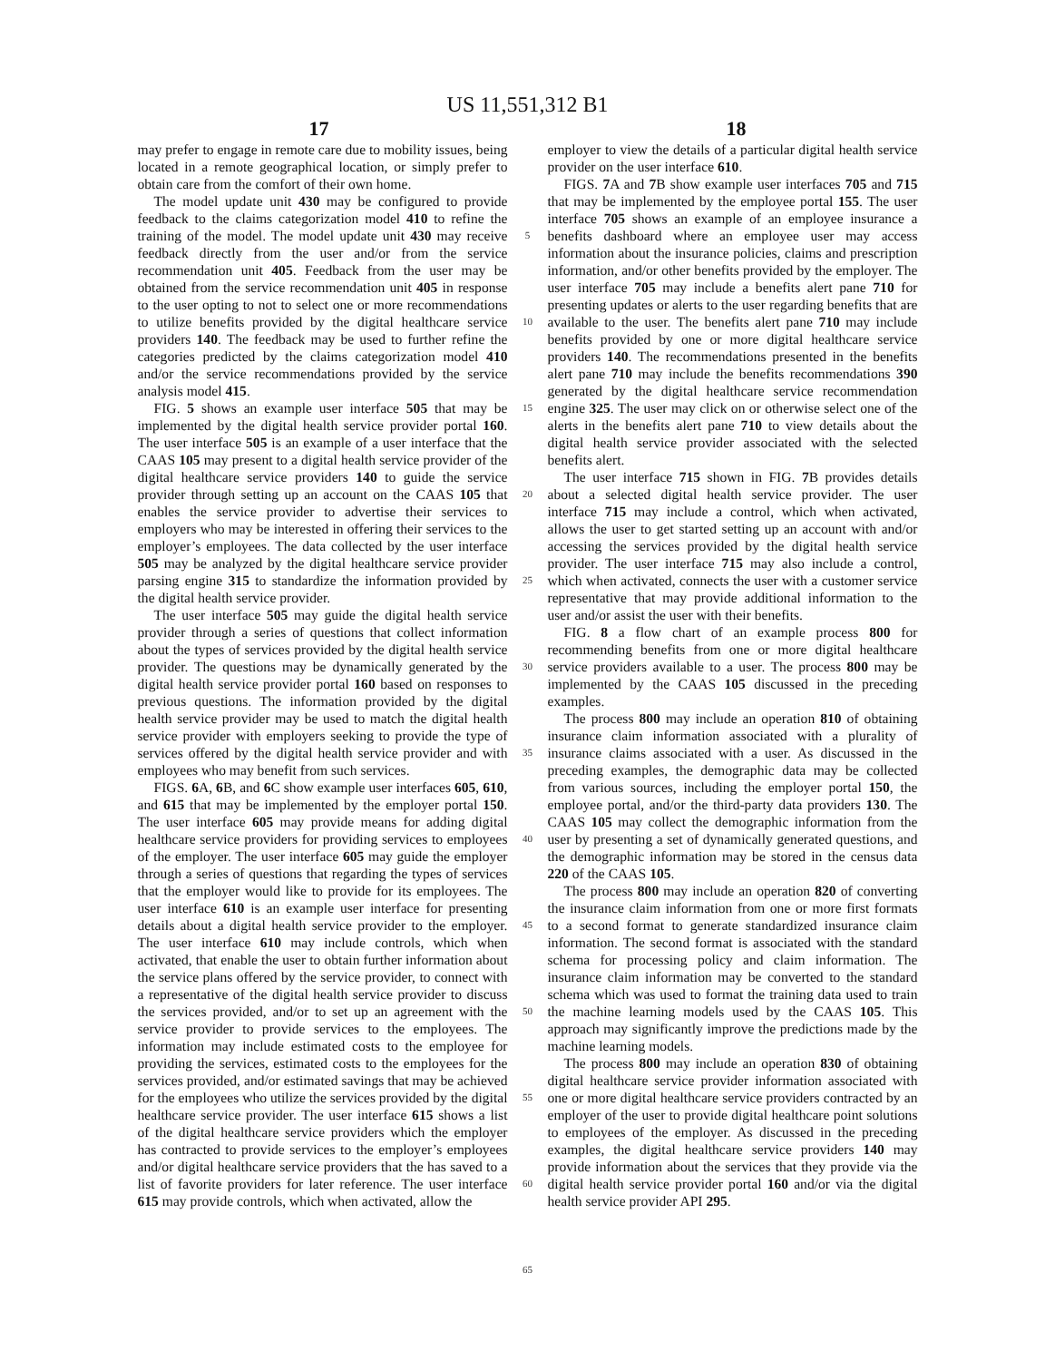US 11,551,312 B1
17 18
may prefer to engage in remote care due to mobility issues, being located in a remote geographical location, or simply prefer to obtain care from the comfort of their own home.
The model update unit 430 may be configured to provide feedback to the claims categorization model 410 to refine the training of the model. The model update unit 430 may receive feedback directly from the user and/or from the service recommendation unit 405. Feedback from the user may be obtained from the service recommendation unit 405 in response to the user opting to not to select one or more recommendations to utilize benefits provided by the digital healthcare service providers 140. The feedback may be used to further refine the categories predicted by the claims categorization model 410 and/or the service recommendations provided by the service analysis model 415.
FIG. 5 shows an example user interface 505 that may be implemented by the digital health service provider portal 160. The user interface 505 is an example of a user interface that the CAAS 105 may present to a digital health service provider of the digital healthcare service providers 140 to guide the service provider through setting up an account on the CAAS 105 that enables the service provider to advertise their services to employers who may be interested in offering their services to the employer’s employees. The data collected by the user interface 505 may be analyzed by the digital healthcare service provider parsing engine 315 to standardize the information provided by the digital health service provider.
The user interface 505 may guide the digital health service provider through a series of questions that collect information about the types of services provided by the digital health service provider. The questions may be dynamically generated by the digital health service provider portal 160 based on responses to previous questions. The information provided by the digital health service provider may be used to match the digital health service provider with employers seeking to provide the type of services offered by the digital health service provider and with employees who may benefit from such services.
FIGS. 6 A, 6 B, and 6 C show example user interfaces 605, 610, and 615 that may be implemented by the employer portal 150. The user interface 605 may provide means for adding digital healthcare service providers for providing services to employees of the employer. The user interface 605 may guide the employer through a series of questions that regarding the types of services that the employer would like to provide for its employees. The user interface 610 is an example user interface for presenting details about a digital health service provider to the employer. The user interface 610 may include controls, which when activated, that enable the user to obtain further information about the service plans offered by the service provider, to connect with a representative of the digital health service provider to discuss the services provided, and/or to set up an agreement with the service provider to provide services to the employees. The information may include estimated costs to the employee for providing the services, estimated costs to the employees for the services provided, and/or estimated savings that may be achieved for the employees who utilize the services provided by the digital healthcare service provider. The user interface 615 shows a list of the digital healthcare service providers which the employer has contracted to provide services to the employer’s employees and/or digital healthcare service providers that the has saved to a list of favorite providers for later reference. The user interface 615 may provide controls, which when activated, allow the
5
10
15
20
25
30
35
40
45
50
55
60
65
employer to view the details of a particular digital health service provider on the user interface 610.
FIGS. 7 A and 7 B show example user interfaces 705 and 715 that may be implemented by the employee portal 155. The user interface 705 shows an example of an employee insurance a benefits dashboard where an employee user may access information about the insurance policies, claims and prescription information, and/or other benefits provided by the employer. The user interface 705 may include a benefits alert pane 710 for presenting updates or alerts to the user regarding benefits that are available to the user. The benefits alert pane 710 may include benefits provided by one or more digital healthcare service providers 140. The recommendations presented in the benefits alert pane 710 may include the benefits recommendations 390 generated by the digital healthcare service recommendation engine 325. The user may click on or otherwise select one of the alerts in the benefits alert pane 710 to view details about the digital health service provider associated with the selected benefits alert.
The user interface 715 shown in FIG. 7 B provides details about a selected digital health service provider. The user interface 715 may include a control, which when activated, allows the user to get started setting up an account with and/or accessing the services provided by the digital health service provider. The user interface 715 may also include a control, which when activated, connects the user with a customer service representative that may provide additional information to the user and/or assist the user with their benefits.
FIG. 8 a flow chart of an example process 800 for recommending benefits from one or more digital healthcare service providers available to a user. The process 800 may be implemented by the CAAS 105 discussed in the preceding examples.
The process 800 may include an operation 810 of obtaining insurance claim information associated with a plurality of insurance claims associated with a user. As discussed in the preceding examples, the demographic data may be collected from various sources, including the employer portal 150, the employee portal, and/or the third-party data providers 130. The CAAS 105 may collect the demographic information from the user by presenting a set of dynamically generated questions, and the demographic information may be stored in the census data 220 of the CAAS 105.
The process 800 may include an operation 820 of converting the insurance claim information from one or more first formats to a second format to generate standardized insurance claim information. The second format is associated with the standard schema for processing policy and claim information. The insurance claim information may be converted to the standard schema which was used to format the training data used to train the machine learning models used by the CAAS 105. This approach may significantly improve the predictions made by the machine learning models.
The process 800 may include an operation 830 of obtaining digital healthcare service provider information associated with one or more digital healthcare service providers contracted by an employer of the user to provide digital healthcare point solutions to employees of the employer. As discussed in the preceding examples, the digital healthcare service providers 140 may provide information about the services that they provide via the digital health service provider portal 160 and/or via the digital health service provider API 295.